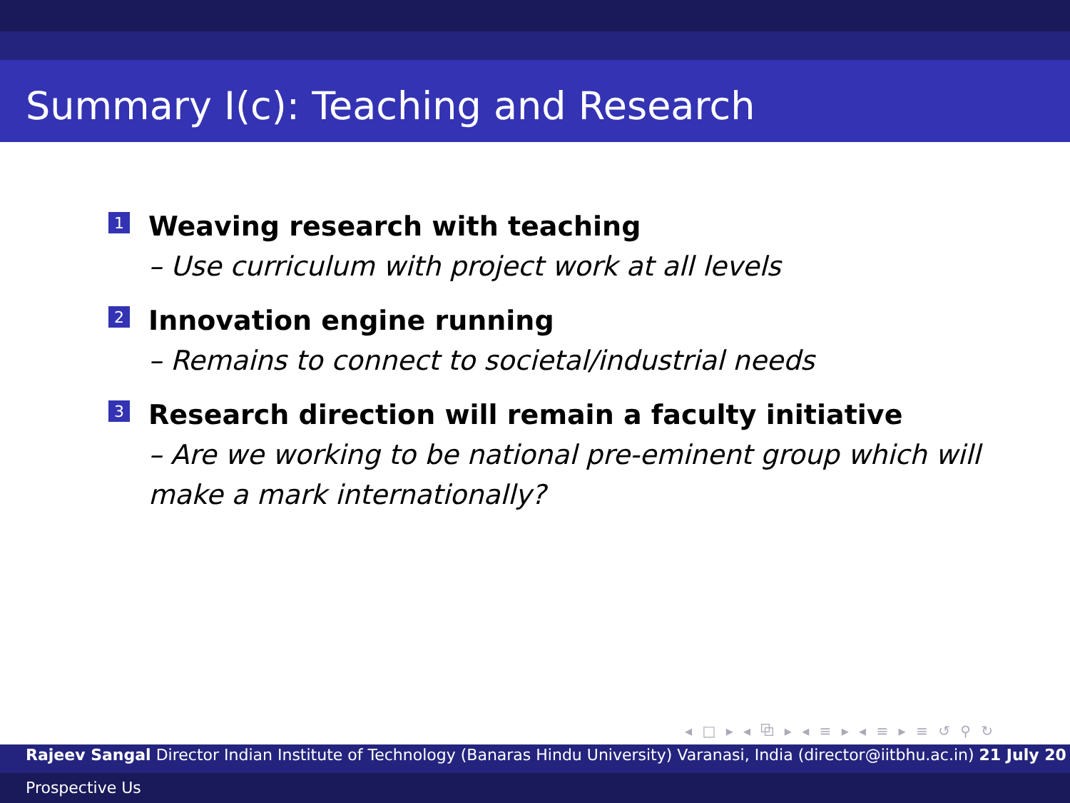Summary I(c): Teaching and Research
1
Weaving research with teaching
– Use curriculum with project work at all levels
2
Innovation engine running
– Remains to connect to societal/industrial needs
3
Research direction will remain a faculty initiative
– Are we working to be national pre-eminent group which will make a mark internationally?
◂ □ ▸ ◂ ⧉ ▸ ◂ ≡ ▸ ◂ ≡ ▸ ≡ ↺ ⚲ ↻
Rajeev Sangal Director Indian Institute of Technology (Banaras Hindu University) Varanasi, India (director@iitbhu.ac.in) 21 July 20
Prospective Us